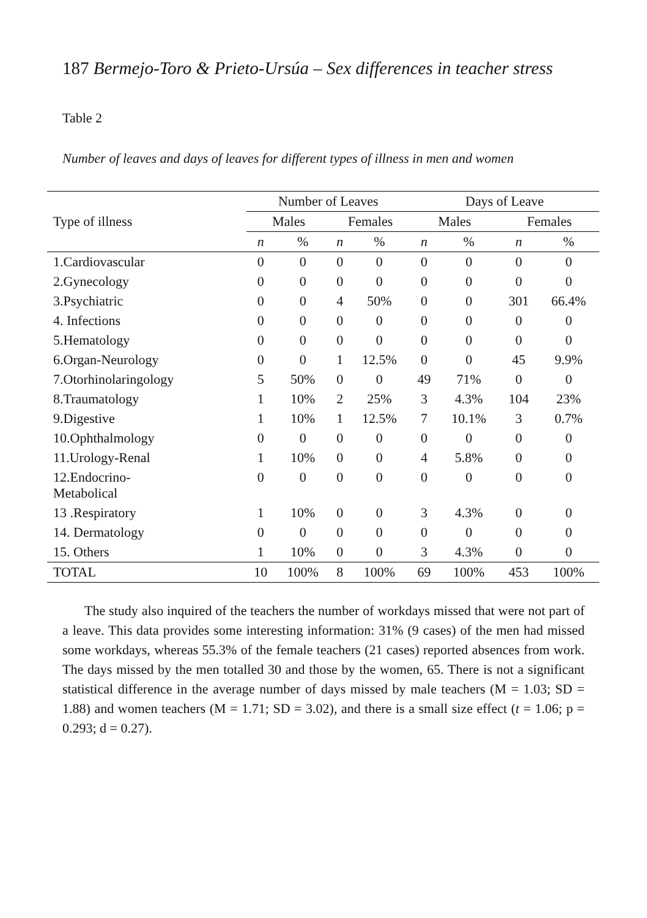187 Bermejo-Toro & Prieto-Ursúa – Sex differences in teacher stress
Table 2
Number of leaves and days of leaves for different types of illness in men and women
| | Number of Leaves | | | | Days of Leave | | | |
| --- | --- | --- | --- | --- | --- | --- | --- | --- |
| Type of illness | Males | | Females | | Males | | Females | |
| | n | % | n | % | n | % | n | % |
| 1.Cardiovascular | 0 | 0 | 0 | 0 | 0 | 0 | 0 | 0 |
| 2.Gynecology | 0 | 0 | 0 | 0 | 0 | 0 | 0 | 0 |
| 3.Psychiatric | 0 | 0 | 4 | 50% | 0 | 0 | 301 | 66.4% |
| 4. Infections | 0 | 0 | 0 | 0 | 0 | 0 | 0 | 0 |
| 5.Hematology | 0 | 0 | 0 | 0 | 0 | 0 | 0 | 0 |
| 6.Organ-Neurology | 0 | 0 | 1 | 12.5% | 0 | 0 | 45 | 9.9% |
| 7.Otorhinolaringology | 5 | 50% | 0 | 0 | 49 | 71% | 0 | 0 |
| 8.Traumatology | 1 | 10% | 2 | 25% | 3 | 4.3% | 104 | 23% |
| 9.Digestive | 1 | 10% | 1 | 12.5% | 7 | 10.1% | 3 | 0.7% |
| 10.Ophthalmology | 0 | 0 | 0 | 0 | 0 | 0 | 0 | 0 |
| 11.Urology-Renal | 1 | 10% | 0 | 0 | 4 | 5.8% | 0 | 0 |
| 12.Endocrino- Metabolical | 0 | 0 | 0 | 0 | 0 | 0 | 0 | 0 |
| 13 .Respiratory | 1 | 10% | 0 | 0 | 3 | 4.3% | 0 | 0 |
| 14. Dermatology | 0 | 0 | 0 | 0 | 0 | 0 | 0 | 0 |
| 15. Others | 1 | 10% | 0 | 0 | 3 | 4.3% | 0 | 0 |
| TOTAL | 10 | 100% | 8 | 100% | 69 | 100% | 453 | 100% |
The study also inquired of the teachers the number of workdays missed that were not part of a leave. This data provides some interesting information: 31% (9 cases) of the men had missed some workdays, whereas 55.3% of the female teachers (21 cases) reported absences from work. The days missed by the men totalled 30 and those by the women, 65. There is not a significant statistical difference in the average number of days missed by male teachers (M = 1.03; SD = 1.88) and women teachers (M = 1.71; SD = 3.02), and there is a small size effect (t = 1.06; p = 0.293; d = 0.27).